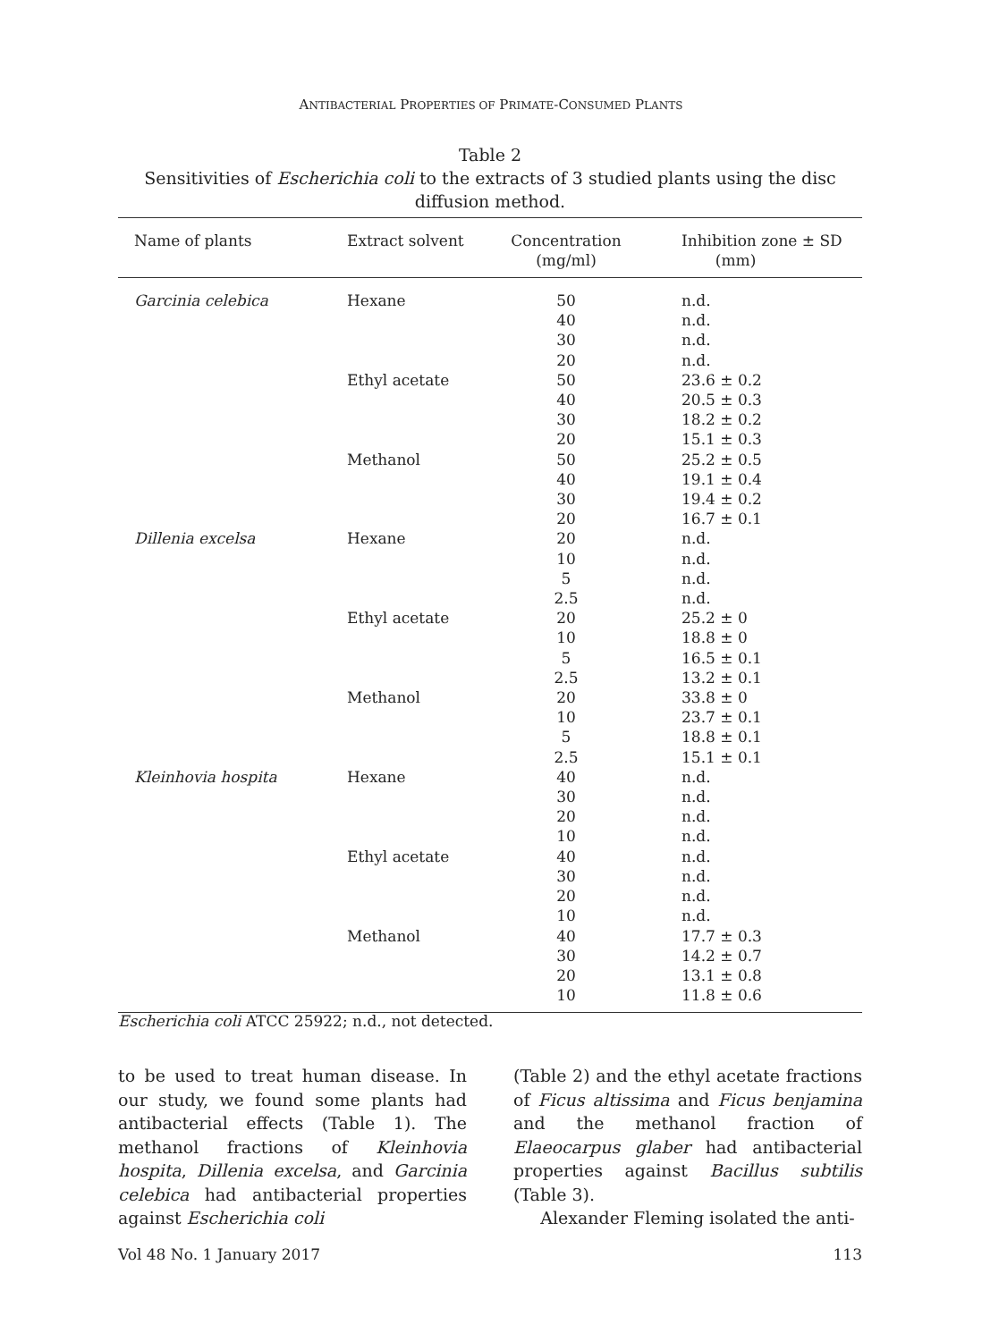ANTIBACTERIAL PROPERTIES OF PRIMATE-CONSUMED PLANTS
Table 2
Sensitivities of Escherichia coli to the extracts of 3 studied plants using the disc diffusion method.
| Name of plants | Extract solvent | Concentration (mg/ml) | Inhibition zone ± SD (mm) |
| --- | --- | --- | --- |
| Garcinia celebica | Hexane | 50 | n.d. |
| | | 40 | n.d. |
| | | 30 | n.d. |
| | | 20 | n.d. |
| | Ethyl acetate | 50 | 23.6 ± 0.2 |
| | | 40 | 20.5 ± 0.3 |
| | | 30 | 18.2 ± 0.2 |
| | | 20 | 15.1 ± 0.3 |
| | Methanol | 50 | 25.2 ± 0.5 |
| | | 40 | 19.1 ± 0.4 |
| | | 30 | 19.4 ± 0.2 |
| | | 20 | 16.7 ± 0.1 |
| Dillenia excelsa | Hexane | 20 | n.d. |
| | | 10 | n.d. |
| | | 5 | n.d. |
| | | 2.5 | n.d. |
| | Ethyl acetate | 20 | 25.2 ± 0 |
| | | 10 | 18.8 ± 0 |
| | | 5 | 16.5 ± 0.1 |
| | | 2.5 | 13.2 ± 0.1 |
| | Methanol | 20 | 33.8 ± 0 |
| | | 10 | 23.7 ± 0.1 |
| | | 5 | 18.8 ± 0.1 |
| | | 2.5 | 15.1 ± 0.1 |
| Kleinhovia hospita | Hexane | 40 | n.d. |
| | | 30 | n.d. |
| | | 20 | n.d. |
| | | 10 | n.d. |
| | Ethyl acetate | 40 | n.d. |
| | | 30 | n.d. |
| | | 20 | n.d. |
| | | 10 | n.d. |
| | Methanol | 40 | 17.7 ± 0.3 |
| | | 30 | 14.2 ± 0.7 |
| | | 20 | 13.1 ± 0.8 |
| | | 10 | 11.8 ± 0.6 |
Escherichia coli ATCC 25922; n.d., not detected.
to be used to treat human disease. In our study, we found some plants had antibacterial effects (Table 1). The methanol fractions of Kleinhovia hospita, Dillenia excelsa, and Garcinia celebica had antibacterial properties against Escherichia coli
(Table 2) and the ethyl acetate fractions of Ficus altissima and Ficus benjamina and the methanol fraction of Elaeocarpus glaber had antibacterial properties against Bacillus subtilis (Table 3).
Alexander Fleming isolated the anti-
Vol 48 No. 1 January 2017 113